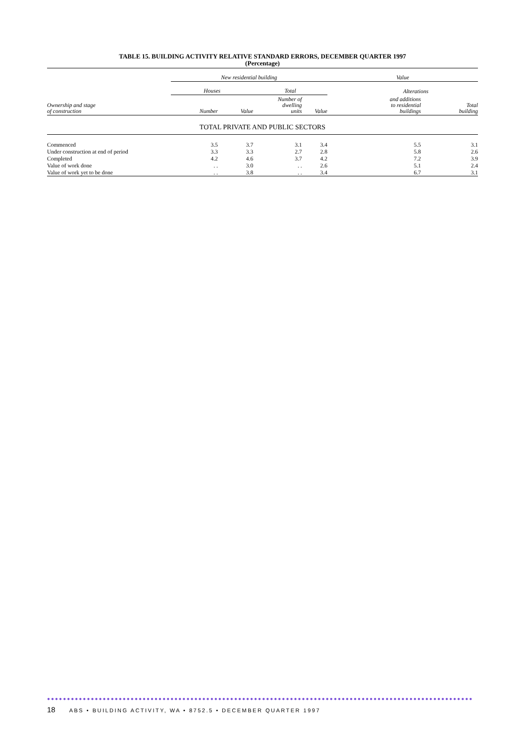TABLE 15. BUILDING ACTIVITY RELATIVE STANDARD ERRORS, DECEMBER QUARTER 1997
(Percentage)
| Ownership and stage of construction | New residential building | | | | Value | |
| --- | --- | --- | --- | --- | --- | --- |
| | Houses | | Total | | Alterations | |
| | Number | Value | Number of dwelling units | Value | and additions to residential buildings | Total building |
| TOTAL PRIVATE AND PUBLIC SECTORS | | | | | | |
| Commenced | 3.5 | 3.7 | 3.1 | 3.4 | 5.5 | 3.1 |
| Under construction at end of period | 3.3 | 3.3 | 2.7 | 2.8 | 5.8 | 2.6 |
| Completed | 4.2 | 4.6 | 3.7 | 4.2 | 7.2 | 3.9 |
| Value of work done | . . | 3.0 | . . | 2.6 | 5.1 | 2.4 |
| Value of work yet to be done | . . | 3.8 | . . | 3.4 | 6.7 | 3.1 |
●●●●●●●●●●●●●●●●●●●●●●●●●●●●●●●●●●●●●●●●●●●●●●●●●●●●●●●●●●●●●●●●●●●●●●●●●●●●●●●●●●●●●●●●●●●●●●●●●●●●●●●●●●●●●
18 ABS • BUILDING ACTIVITY, WA • 8752.5 • DECEMBER QUARTER 1997